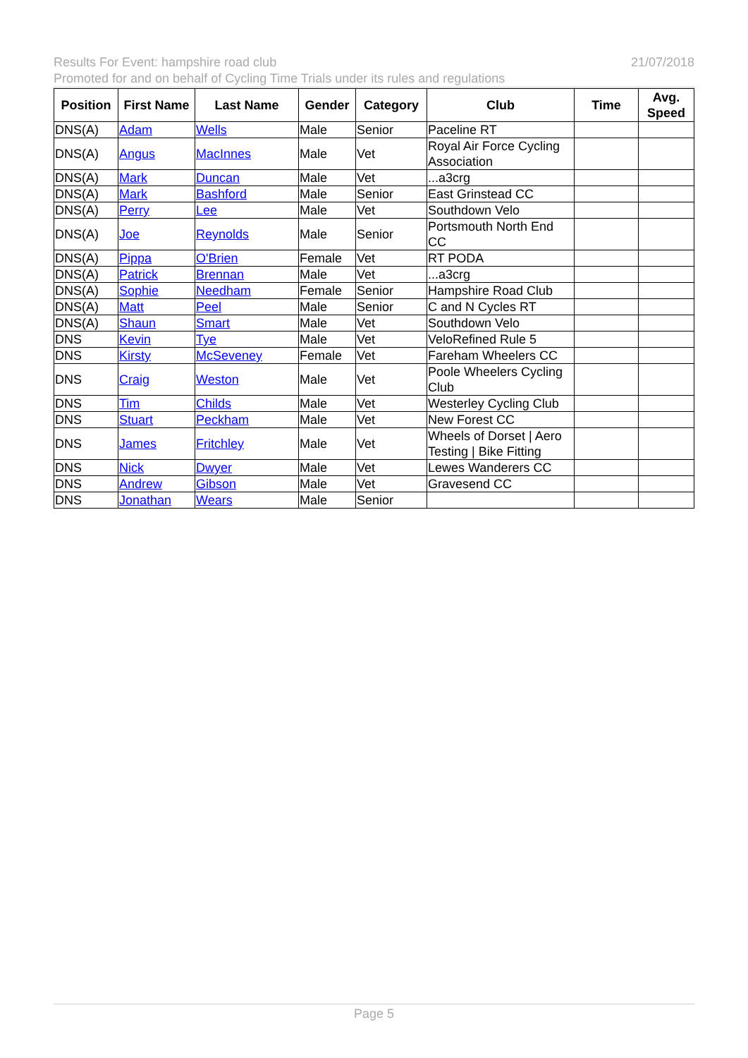21/07/2018 Results For Event: hampshire road club
Promoted for and on behalf of Cycling Time Trials under its rules and regulations
| Position | First Name | Last Name | Gender | Category | Club | Time | Avg. Speed |
| --- | --- | --- | --- | --- | --- | --- | --- |
| DNS(A) | Adam | Wells | Male | Senior | Paceline RT | | |
| DNS(A) | Angus | MacInnes | Male | Vet | Royal Air Force Cycling Association | | |
| DNS(A) | Mark | Duncan | Male | Vet | ...a3crg | | |
| DNS(A) | Mark | Bashford | Male | Senior | East Grinstead CC | | |
| DNS(A) | Perry | Lee | Male | Vet | Southdown Velo | | |
| DNS(A) | Joe | Reynolds | Male | Senior | Portsmouth North End CC | | |
| DNS(A) | Pippa | O'Brien | Female | Vet | RT PODA | | |
| DNS(A) | Patrick | Brennan | Male | Vet | ...a3crg | | |
| DNS(A) | Sophie | Needham | Female | Senior | Hampshire Road Club | | |
| DNS(A) | Matt | Peel | Male | Senior | C and N Cycles RT | | |
| DNS(A) | Shaun | Smart | Male | Vet | Southdown Velo | | |
| DNS | Kevin | Tye | Male | Vet | VeloRefined Rule 5 | | |
| DNS | Kirsty | McSeveney | Female | Vet | Fareham Wheelers CC | | |
| DNS | Craig | Weston | Male | Vet | Poole Wheelers Cycling Club | | |
| DNS | Tim | Childs | Male | Vet | Westerley Cycling Club | | |
| DNS | Stuart | Peckham | Male | Vet | New Forest CC | | |
| DNS | James | Fritchley | Male | Vet | Wheels of Dorset / Aero Testing / Bike Fitting | | |
| DNS | Nick | Dwyer | Male | Vet | Lewes Wanderers CC | | |
| DNS | Andrew | Gibson | Male | Vet | Gravesend CC | | |
| DNS | Jonathan | Wears | Male | Senior | | | |
Page 5